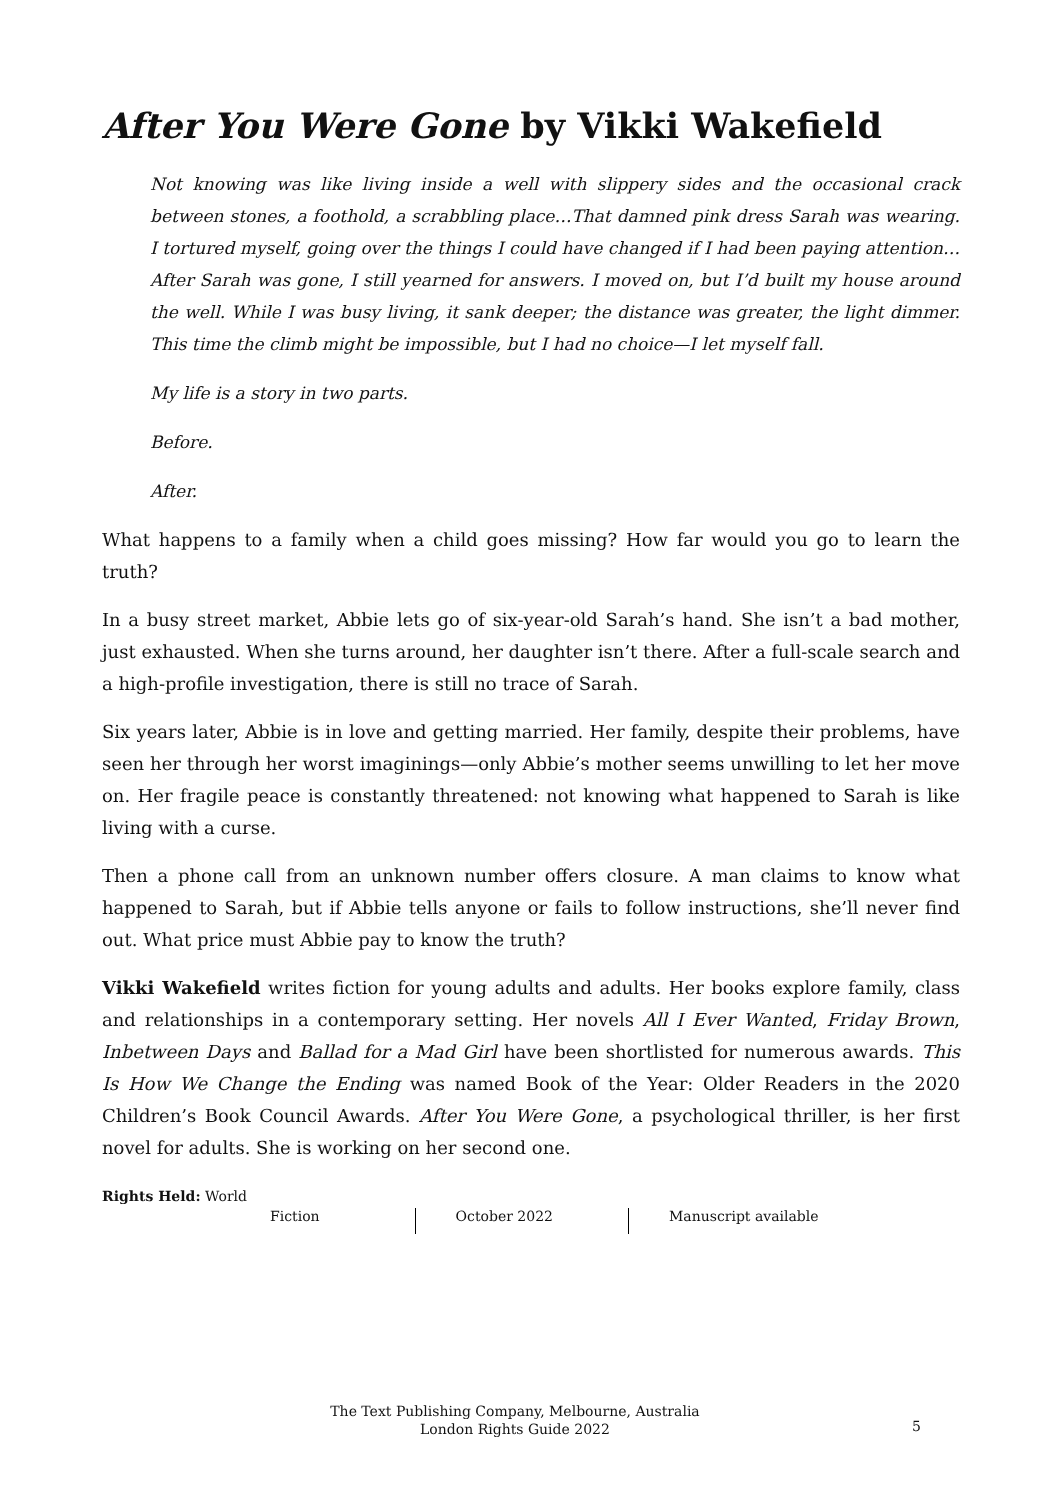After You Were Gone by Vikki Wakefield
Not knowing was like living inside a well with slippery sides and the occasional crack between stones, a foothold, a scrabbling place…That damned pink dress Sarah was wearing. I tortured myself, going over the things I could have changed if I had been paying attention…After Sarah was gone, I still yearned for answers. I moved on, but I’d built my house around the well. While I was busy living, it sank deeper; the distance was greater, the light dimmer. This time the climb might be impossible, but I had no choice—I let myself fall.
My life is a story in two parts.
Before.
After.
What happens to a family when a child goes missing? How far would you go to learn the truth?
In a busy street market, Abbie lets go of six-year-old Sarah’s hand. She isn’t a bad mother, just exhausted. When she turns around, her daughter isn’t there. After a full-scale search and a high-profile investigation, there is still no trace of Sarah.
Six years later, Abbie is in love and getting married. Her family, despite their problems, have seen her through her worst imaginings—only Abbie’s mother seems unwilling to let her move on. Her fragile peace is constantly threatened: not knowing what happened to Sarah is like living with a curse.
Then a phone call from an unknown number offers closure. A man claims to know what happened to Sarah, but if Abbie tells anyone or fails to follow instructions, she’ll never find out. What price must Abbie pay to know the truth?
Vikki Wakefield writes fiction for young adults and adults. Her books explore family, class and relationships in a contemporary setting. Her novels All I Ever Wanted, Friday Brown, Inbetween Days and Ballad for a Mad Girl have been shortlisted for numerous awards. This Is How We Change the Ending was named Book of the Year: Older Readers in the 2020 Children’s Book Council Awards. After You Were Gone, a psychological thriller, is her first novel for adults. She is working on her second one.
Rights Held: World
Fiction October 2022 Manuscript available
The Text Publishing Company, Melbourne, Australia
London Rights Guide 2022
5